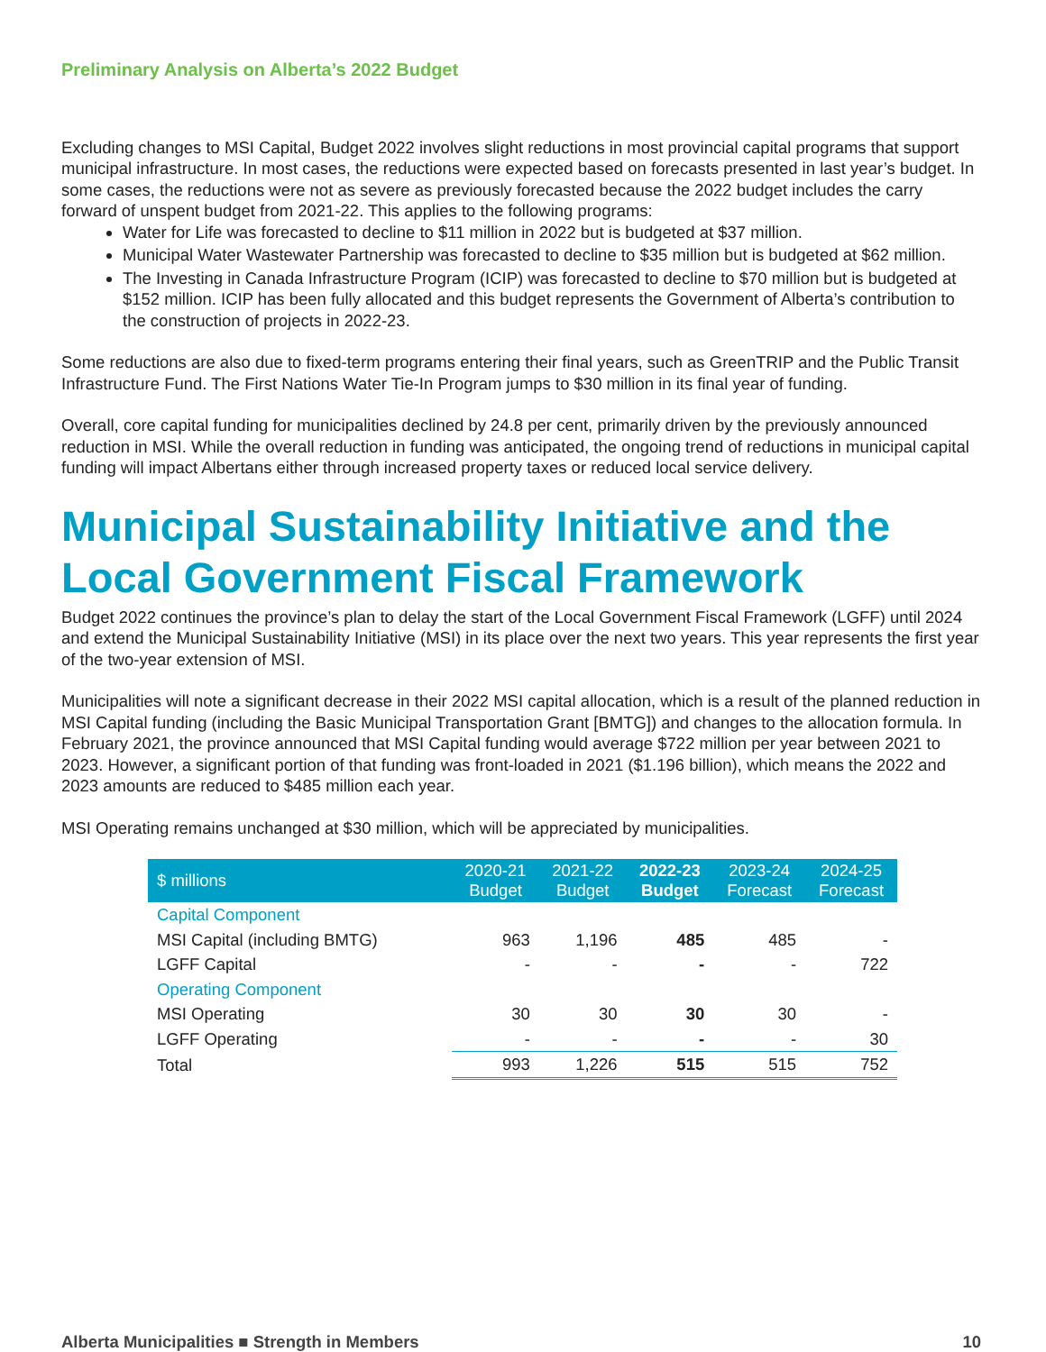Preliminary Analysis on Alberta’s 2022 Budget
Excluding changes to MSI Capital, Budget 2022 involves slight reductions in most provincial capital programs that support municipal infrastructure. In most cases, the reductions were expected based on forecasts presented in last year’s budget. In some cases, the reductions were not as severe as previously forecasted because the 2022 budget includes the carry forward of unspent budget from 2021-22. This applies to the following programs:
Water for Life was forecasted to decline to $11 million in 2022 but is budgeted at $37 million.
Municipal Water Wastewater Partnership was forecasted to decline to $35 million but is budgeted at $62 million.
The Investing in Canada Infrastructure Program (ICIP) was forecasted to decline to $70 million but is budgeted at $152 million. ICIP has been fully allocated and this budget represents the Government of Alberta’s contribution to the construction of projects in 2022-23.
Some reductions are also due to fixed-term programs entering their final years, such as GreenTRIP and the Public Transit Infrastructure Fund. The First Nations Water Tie-In Program jumps to $30 million in its final year of funding.
Overall, core capital funding for municipalities declined by 24.8 per cent, primarily driven by the previously announced reduction in MSI. While the overall reduction in funding was anticipated, the ongoing trend of reductions in municipal capital funding will impact Albertans either through increased property taxes or reduced local service delivery.
Municipal Sustainability Initiative and the Local Government Fiscal Framework
Budget 2022 continues the province’s plan to delay the start of the Local Government Fiscal Framework (LGFF) until 2024 and extend the Municipal Sustainability Initiative (MSI) in its place over the next two years. This year represents the first year of the two-year extension of MSI.
Municipalities will note a significant decrease in their 2022 MSI capital allocation, which is a result of the planned reduction in MSI Capital funding (including the Basic Municipal Transportation Grant [BMTG]) and changes to the allocation formula. In February 2021, the province announced that MSI Capital funding would average $722 million per year between 2021 to 2023. However, a significant portion of that funding was front-loaded in 2021 ($1.196 billion), which means the 2022 and 2023 amounts are reduced to $485 million each year.
MSI Operating remains unchanged at $30 million, which will be appreciated by municipalities.
| $ millions | 2020-21 Budget | 2021-22 Budget | 2022-23 Budget | 2023-24 Forecast | 2024-25 Forecast |
| --- | --- | --- | --- | --- | --- |
| Capital Component | | | | | |
| MSI Capital (including BMTG) | 963 | 1,196 | 485 | 485 | - |
| LGFF Capital | - | - | - | - | 722 |
| Operating Component | | | | | |
| MSI Operating | 30 | 30 | 30 | 30 | - |
| LGFF Operating | - | - | - | - | 30 |
| Total | 993 | 1,226 | 515 | 515 | 752 |
Alberta Municipalities ■ Strength in Members 10